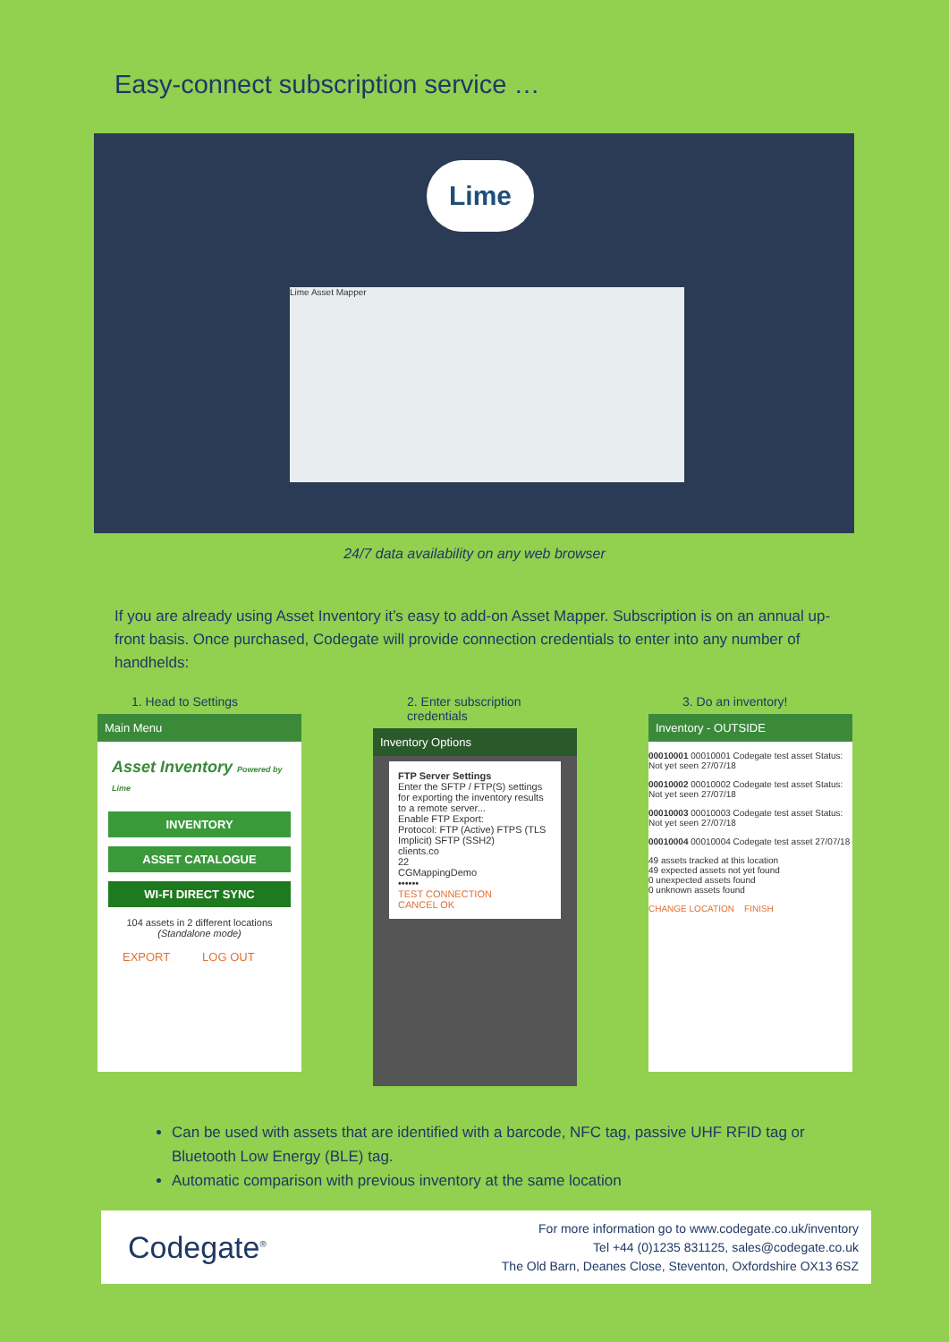Easy-connect subscription service …
Lime
Lime Asset Mapper
24/7 data availability on any web browser
If you are already using Asset Inventory it’s easy to add-on Asset Mapper. Subscription is on an annual up-front basis. Once purchased, Codegate will provide connection credentials to enter into any number of handhelds:
1. Head to Settings
Main Menu
Asset Inventory Powered by Lime
INVENTORY
ASSET CATALOGUE
WI-FI DIRECT SYNC
104 assets in 2 different locations
(Standalone mode)
EXPORT LOG OUT
2. Enter subscription credentials
Inventory Options
FTP Server Settings
Enter the SFTP / FTP(S) settings for exporting the inventory results to a remote server...
Enable FTP Export:
Protocol: FTP (Active) FTPS (TLS Implicit) SFTP (SSH2)
clients.co
22
CGMappingDemo
••••••
TEST CONNECTION
CANCEL OK
3. Do an inventory!
Inventory - OUTSIDE
00010001 00010001 Codegate test asset Status: Not yet seen 27/07/18
00010002 00010002 Codegate test asset Status: Not yet seen 27/07/18
00010003 00010003 Codegate test asset Status: Not yet seen 27/07/18
00010004 00010004 Codegate test asset 27/07/18
49 assets tracked at this location
49 expected assets not yet found
0 unexpected assets found
0 unknown assets found
CHANGE LOCATION FINISH
Can be used with assets that are identified with a barcode, NFC tag, passive UHF RFID tag or Bluetooth Low Energy (BLE) tag.
Automatic comparison with previous inventory at the same location
Codegate<sup>®</sup>
For more information go to www.codegate.co.uk/inventory
Tel +44 (0)1235 831125, sales@codegate.co.uk
The Old Barn, Deanes Close, Steventon, Oxfordshire OX13 6SZ